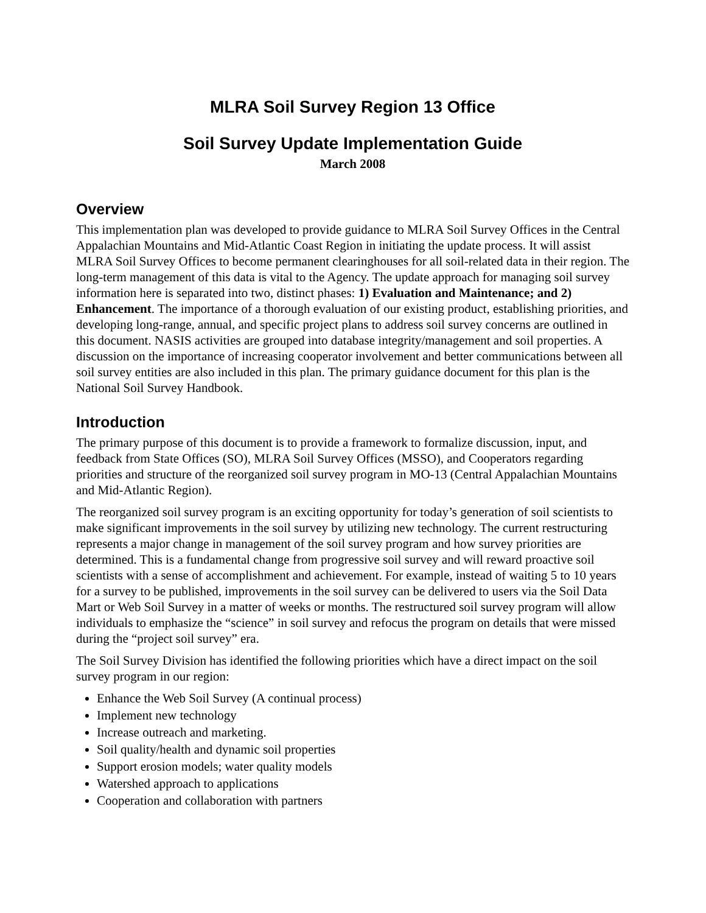MLRA Soil Survey Region 13 Office
Soil Survey Update Implementation Guide
March 2008
Overview
This implementation plan was developed to provide guidance to MLRA Soil Survey Offices in the Central Appalachian Mountains and Mid-Atlantic Coast Region in initiating the update process. It will assist MLRA Soil Survey Offices to become permanent clearinghouses for all soil-related data in their region. The long-term management of this data is vital to the Agency. The update approach for managing soil survey information here is separated into two, distinct phases: 1) Evaluation and Maintenance; and 2) Enhancement. The importance of a thorough evaluation of our existing product, establishing priorities, and developing long-range, annual, and specific project plans to address soil survey concerns are outlined in this document. NASIS activities are grouped into database integrity/management and soil properties. A discussion on the importance of increasing cooperator involvement and better communications between all soil survey entities are also included in this plan. The primary guidance document for this plan is the National Soil Survey Handbook.
Introduction
The primary purpose of this document is to provide a framework to formalize discussion, input, and feedback from State Offices (SO), MLRA Soil Survey Offices (MSSO), and Cooperators regarding priorities and structure of the reorganized soil survey program in MO-13 (Central Appalachian Mountains and Mid-Atlantic Region).
The reorganized soil survey program is an exciting opportunity for today’s generation of soil scientists to make significant improvements in the soil survey by utilizing new technology. The current restructuring represents a major change in management of the soil survey program and how survey priorities are determined. This is a fundamental change from progressive soil survey and will reward proactive soil scientists with a sense of accomplishment and achievement. For example, instead of waiting 5 to 10 years for a survey to be published, improvements in the soil survey can be delivered to users via the Soil Data Mart or Web Soil Survey in a matter of weeks or months. The restructured soil survey program will allow individuals to emphasize the “science” in soil survey and refocus the program on details that were missed during the “project soil survey” era.
The Soil Survey Division has identified the following priorities which have a direct impact on the soil survey program in our region:
Enhance the Web Soil Survey (A continual process)
Implement new technology
Increase outreach and marketing.
Soil quality/health and dynamic soil properties
Support erosion models; water quality models
Watershed approach to applications
Cooperation and collaboration with partners